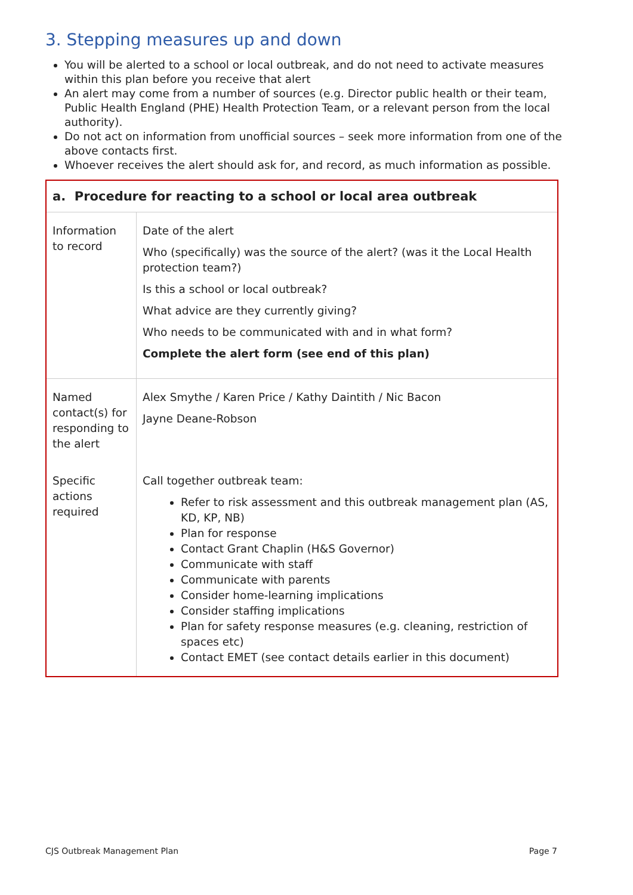3. Stepping measures up and down
You will be alerted to a school or local outbreak, and do not need to activate measures within this plan before you receive that alert
An alert may come from a number of sources (e.g. Director public health or their team, Public Health England (PHE) Health Protection Team, or a relevant person from the local authority).
Do not act on information from unofficial sources – seek more information from one of the above contacts first.
Whoever receives the alert should ask for, and record, as much information as possible.
| a. Procedure for reacting to a school or local area outbreak | |
| --- | --- |
| Information to record | Date of the alert Who (specifically) was the source of the alert? (was it the Local Health protection team?) Is this a school or local outbreak? What advice are they currently giving? Who needs to be communicated with and in what form? Complete the alert form (see end of this plan) |
| Named contact(s) for responding to the alert | Alex Smythe / Karen Price / Kathy Daintith / Nic Bacon Jayne Deane-Robson |
| Specific actions required | Call together outbreak team: Refer to risk assessment and this outbreak management plan (AS, KD, KP, NB) Plan for response Contact Grant Chaplin (H&S Governor) Communicate with staff Communicate with parents Consider home-learning implications Consider staffing implications Plan for safety response measures (e.g. cleaning, restriction of spaces etc) Contact EMET (see contact details earlier in this document) |
CJS Outbreak Management Plan Page 7